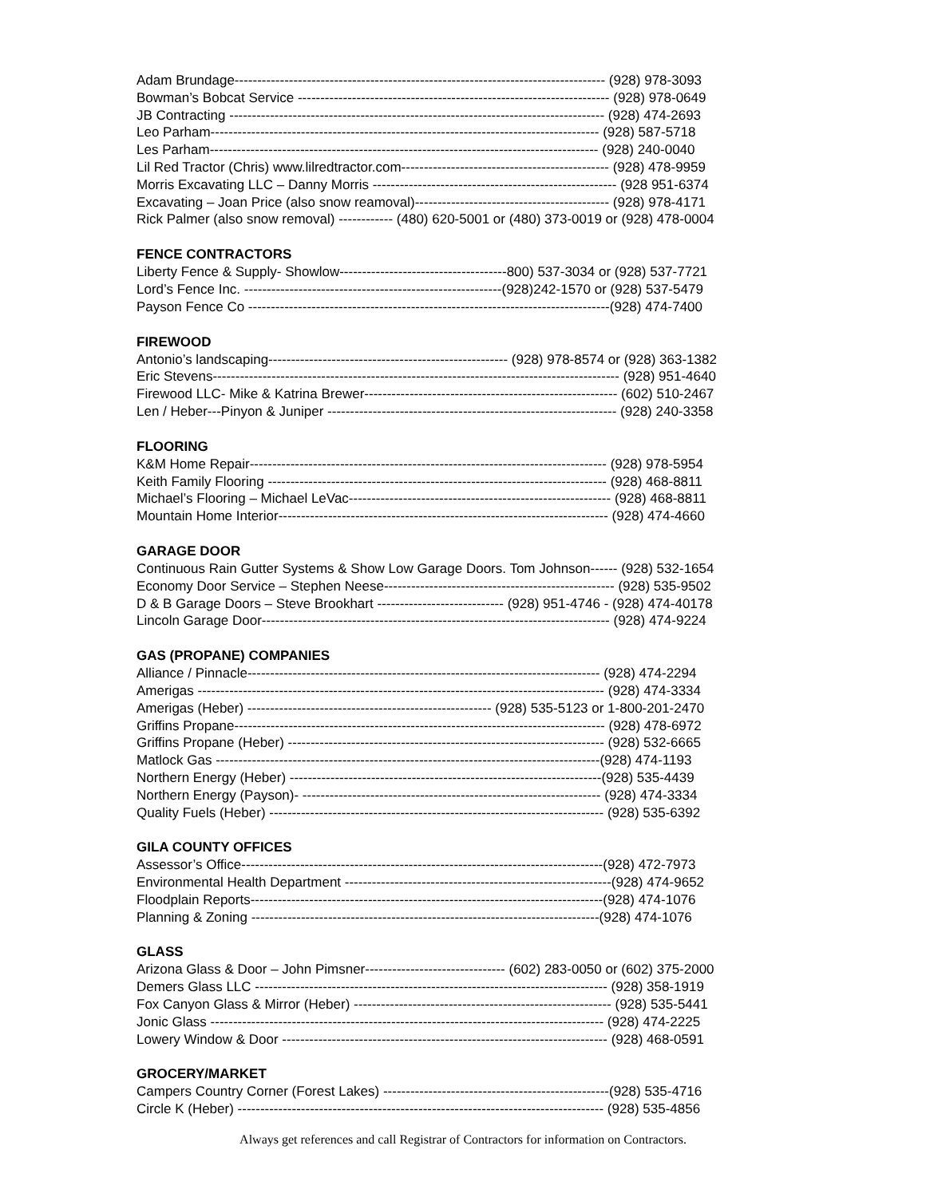Adam Brundage---------------------------------------------------------------------------------- (928) 978-3093
Bowman’s Bobcat Service --------------------------------------------------------------------- (928) 978-0649
JB Contracting ----------------------------------------------------------------------------------- (928) 474-2693
Leo Parham-------------------------------------------------------------------------------------- (928) 587-5718
Les Parham-------------------------------------------------------------------------------------- (928) 240-0040
Lil Red Tractor (Chris) www.lilredtractor.com---------------------------------------------- (928) 478-9959
Morris Excavating LLC – Danny Morris ------------------------------------------------------ (928 951-6374
Excavating – Joan Price (also snow reamoval)------------------------------------------- (928) 978-4171
Rick Palmer (also snow removal) ------------ (480) 620-5001 or (480) 373-0019 or (928) 478-0004
FENCE CONTRACTORS
Liberty Fence & Supply- Showlow-------------------------------------800) 537-3034 or (928) 537-7721
Lord’s Fence Inc. ---------------------------------------------------------(928)242-1570 or (928) 537-5479
Payson Fence Co --------------------------------------------------------------------------------(928) 474-7400
FIREWOOD
Antonio’s landscaping----------------------------------------------------- (928) 978-8574 or (928) 363-1382
Eric Stevens------------------------------------------------------------------------------------------ (928) 951-4640
Firewood LLC- Mike & Katrina Brewer-------------------------------------------------------- (602) 510-2467
Len / Heber---Pinyon & Juniper ---------------------------------------------------------------- (928) 240-3358
FLOORING
K&M Home Repair------------------------------------------------------------------------------- (928) 978-5954
Keith Family Flooring --------------------------------------------------------------------------- (928) 468-8811
Michael’s Flooring – Michael LeVac---------------------------------------------------------- (928) 468-8811
Mountain Home Interior------------------------------------------------------------------------- (928) 474-4660
GARAGE DOOR
Continuous Rain Gutter Systems & Show Low Garage Doors. Tom Johnson------ (928) 532-1654
Economy Door Service – Stephen Neese--------------------------------------------------- (928) 535-9502
D & B Garage Doors – Steve Brookhart ---------------------------- (928) 951-4746 - (928) 474-40178
Lincoln Garage Door----------------------------------------------------------------------------- (928) 474-9224
GAS (PROPANE) COMPANIES
Alliance / Pinnacle------------------------------------------------------------------------------ (928) 474-2294
Amerigas ------------------------------------------------------------------------------------------ (928) 474-3334
Amerigas (Heber) ------------------------------------------------------ (928) 535-5123 or 1-800-201-2470
Griffins Propane---------------------------------------------------------------------------------- (928) 478-6972
Griffins Propane (Heber) ---------------------------------------------------------------------- (928) 532-6665
Matlock Gas -------------------------------------------------------------------------------------(928) 474-1193
Northern Energy (Heber) ---------------------------------------------------------------------(928) 535-4439
Northern Energy (Payson)- ------------------------------------------------------------------ (928) 474-3334
Quality Fuels (Heber) -------------------------------------------------------------------------- (928) 535-6392
GILA COUNTY OFFICES
Assessor’s Office--------------------------------------------------------------------------------(928) 472-7973
Environmental Health Department -----------------------------------------------------------(928) 474-9652
Floodplain Reports------------------------------------------------------------------------------(928) 474-1076
Planning & Zoning -----------------------------------------------------------------------------(928) 474-1076
GLASS
Arizona Glass & Door – John Pimsner------------------------------- (602) 283-0050 or (602) 375-2000
Demers Glass LLC ------------------------------------------------------------------------------ (928) 358-1919
Fox Canyon Glass & Mirror (Heber) --------------------------------------------------------- (928) 535-5441
Jonic Glass --------------------------------------------------------------------------------------- (928) 474-2225
Lowery Window & Door ------------------------------------------------------------------------ (928) 468-0591
GROCERY/MARKET
Campers Country Corner (Forest Lakes) --------------------------------------------------(928) 535-4716
Circle K (Heber) --------------------------------------------------------------------------------- (928) 535-4856
Always get references and call Registrar of Contractors for information on Contractors.